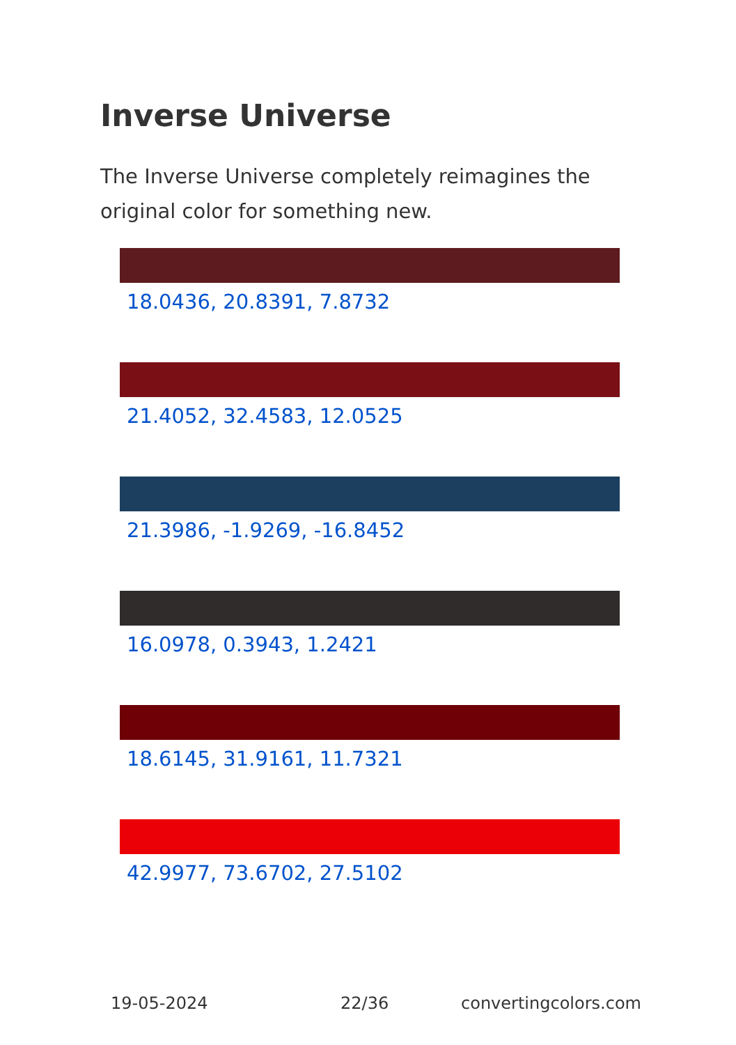Inverse Universe
The Inverse Universe completely reimagines the original color for something new.
18.0436, 20.8391, 7.8732
21.4052, 32.4583, 12.0525
21.3986, -1.9269, -16.8452
16.0978, 0.3943, 1.2421
18.6145, 31.9161, 11.7321
42.9977, 73.6702, 27.5102
19-05-2024 22/36 convertingcolors.com